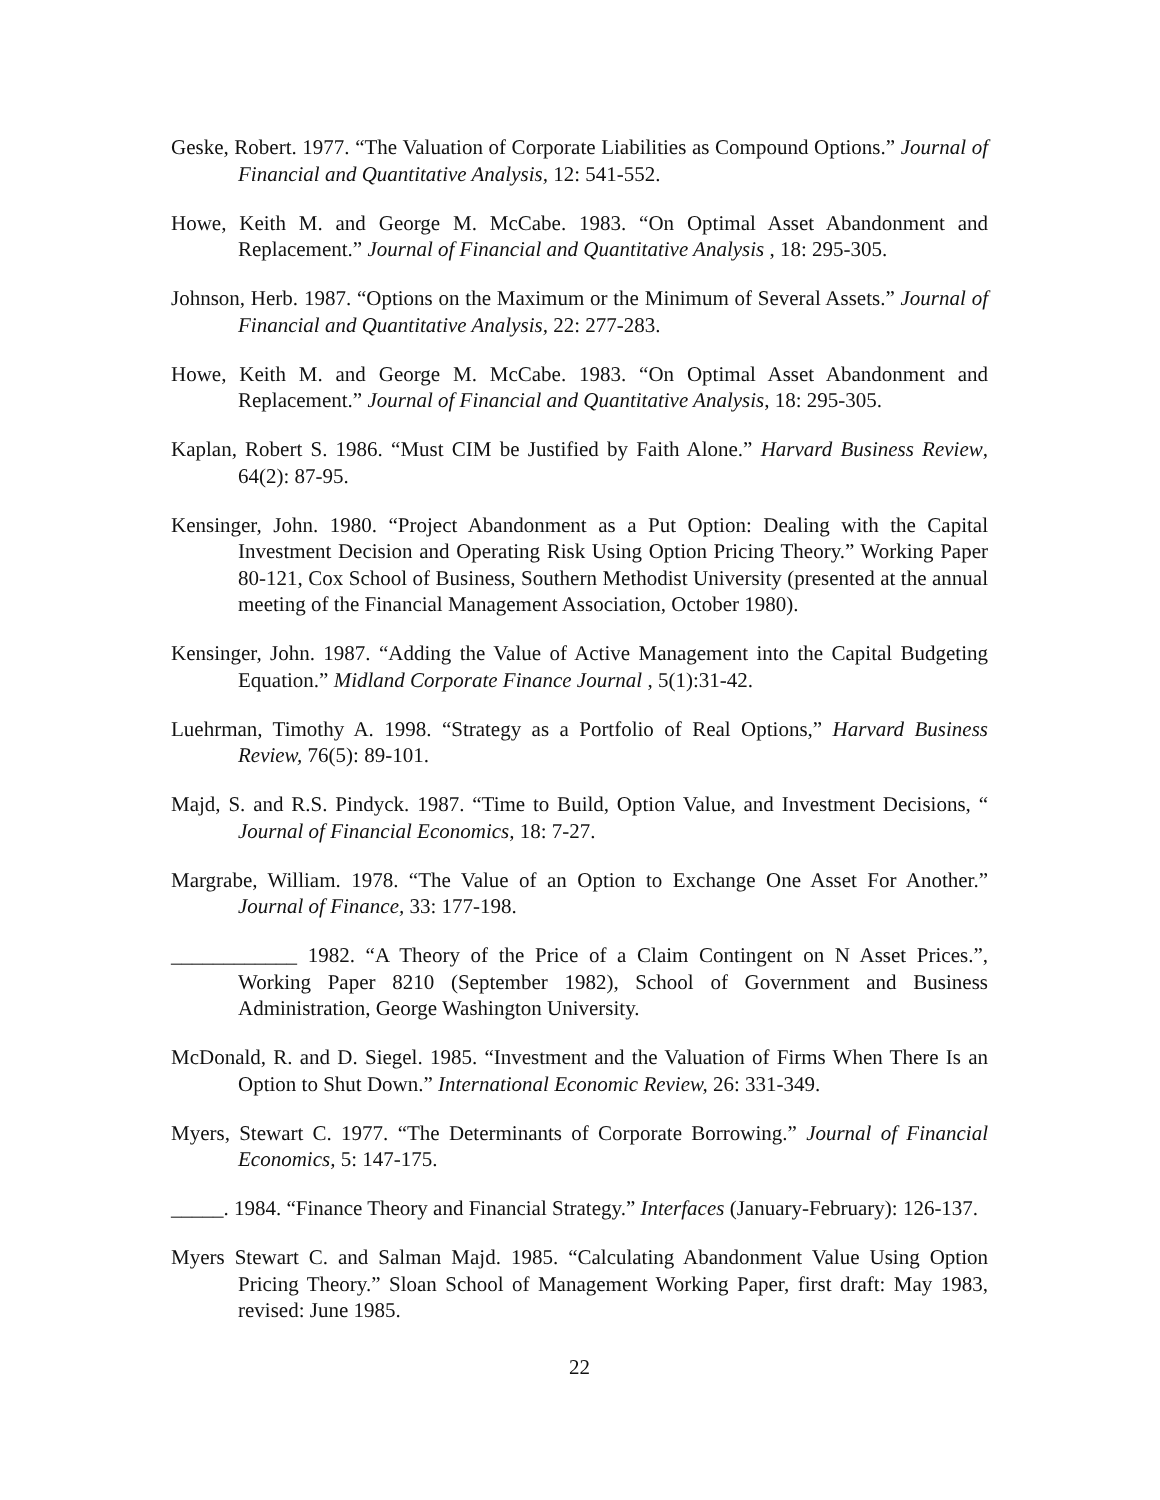Geske, Robert. 1977. “The Valuation of Corporate Liabilities as Compound Options.” Journal of Financial and Quantitative Analysis, 12: 541-552.
Howe, Keith M. and George M. McCabe. 1983. “On Optimal Asset Abandonment and Replacement.” Journal of Financial and Quantitative Analysis , 18: 295-305.
Johnson, Herb. 1987. “Options on the Maximum or the Minimum of Several Assets.” Journal of Financial and Quantitative Analysis, 22: 277-283.
Howe, Keith M. and George M. McCabe. 1983. “On Optimal Asset Abandonment and Replacement.” Journal of Financial and Quantitative Analysis, 18: 295-305.
Kaplan, Robert S. 1986. “Must CIM be Justified by Faith Alone.” Harvard Business Review, 64(2): 87-95.
Kensinger, John. 1980. “Project Abandonment as a Put Option: Dealing with the Capital Investment Decision and Operating Risk Using Option Pricing Theory.” Working Paper 80-121, Cox School of Business, Southern Methodist University (presented at the annual meeting of the Financial Management Association, October 1980).
Kensinger, John. 1987. “Adding the Value of Active Management into the Capital Budgeting Equation.” Midland Corporate Finance Journal , 5(1):31-42.
Luehrman, Timothy A. 1998. “Strategy as a Portfolio of Real Options,” Harvard Business Review, 76(5): 89-101.
Majd, S. and R.S. Pindyck. 1987. “Time to Build, Option Value, and Investment Decisions, “ Journal of Financial Economics, 18: 7-27.
Margrabe, William. 1978. “The Value of an Option to Exchange One Asset For Another.” Journal of Finance, 33: 177-198.
____________ 1982. “A Theory of the Price of a Claim Contingent on N Asset Prices.”, Working Paper 8210 (September 1982), School of Government and Business Administration, George Washington University.
McDonald, R. and D. Siegel. 1985. “Investment and the Valuation of Firms When There Is an Option to Shut Down.” International Economic Review, 26: 331-349.
Myers, Stewart C. 1977. “The Determinants of Corporate Borrowing.” Journal of Financial Economics, 5: 147-175.
_____. 1984. “Finance Theory and Financial Strategy.” Interfaces (January-February): 126-137.
Myers Stewart C. and Salman Majd. 1985. “Calculating Abandonment Value Using Option Pricing Theory.” Sloan School of Management Working Paper, first draft: May 1983, revised: June 1985.
22